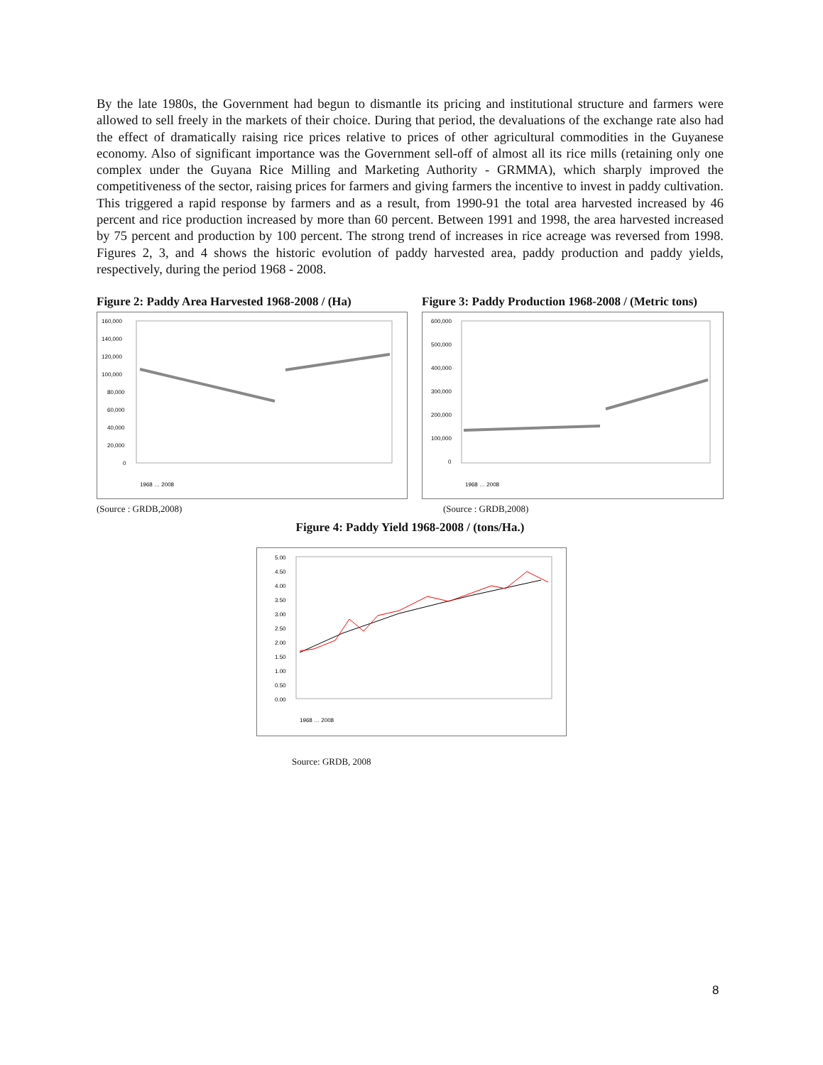By the late 1980s, the Government had begun to dismantle its pricing and institutional structure and farmers were allowed to sell freely in the markets of their choice. During that period, the devaluations of the exchange rate also had the effect of dramatically raising rice prices relative to prices of other agricultural commodities in the Guyanese economy. Also of significant importance was the Government sell-off of almost all its rice mills (retaining only one complex under the Guyana Rice Milling and Marketing Authority - GRMMA), which sharply improved the competitiveness of the sector, raising prices for farmers and giving farmers the incentive to invest in paddy cultivation. This triggered a rapid response by farmers and as a result, from 1990-91 the total area harvested increased by 46 percent and rice production increased by more than 60 percent. Between 1991 and 1998, the area harvested increased by 75 percent and production by 100 percent. The strong trend of increases in rice acreage was reversed from 1998. Figures 2, 3, and 4 shows the historic evolution of paddy harvested area, paddy production and paddy yields, respectively, during the period 1968 - 2008.
Figure 2: Paddy Area Harvested 1968-2008 / (Ha)
160,000
140,000
120,000
100,000
80,000
60,000
40,000
20,000
0
1968 … 2008
(Source : GRDB,2008)
Figure 3: Paddy Production 1968-2008 / (Metric tons)
600,000
500,000
400,000
300,000
200,000
100,000
0
1968 … 2008
(Source : GRDB,2008)
Figure 4: Paddy Yield 1968-2008 / (tons/Ha.)
5.00
4.50
4.00
3.50
3.00
2.50
2.00
1.50
1.00
0.50
0.00
1968 … 2008
Source: GRDB, 2008
8